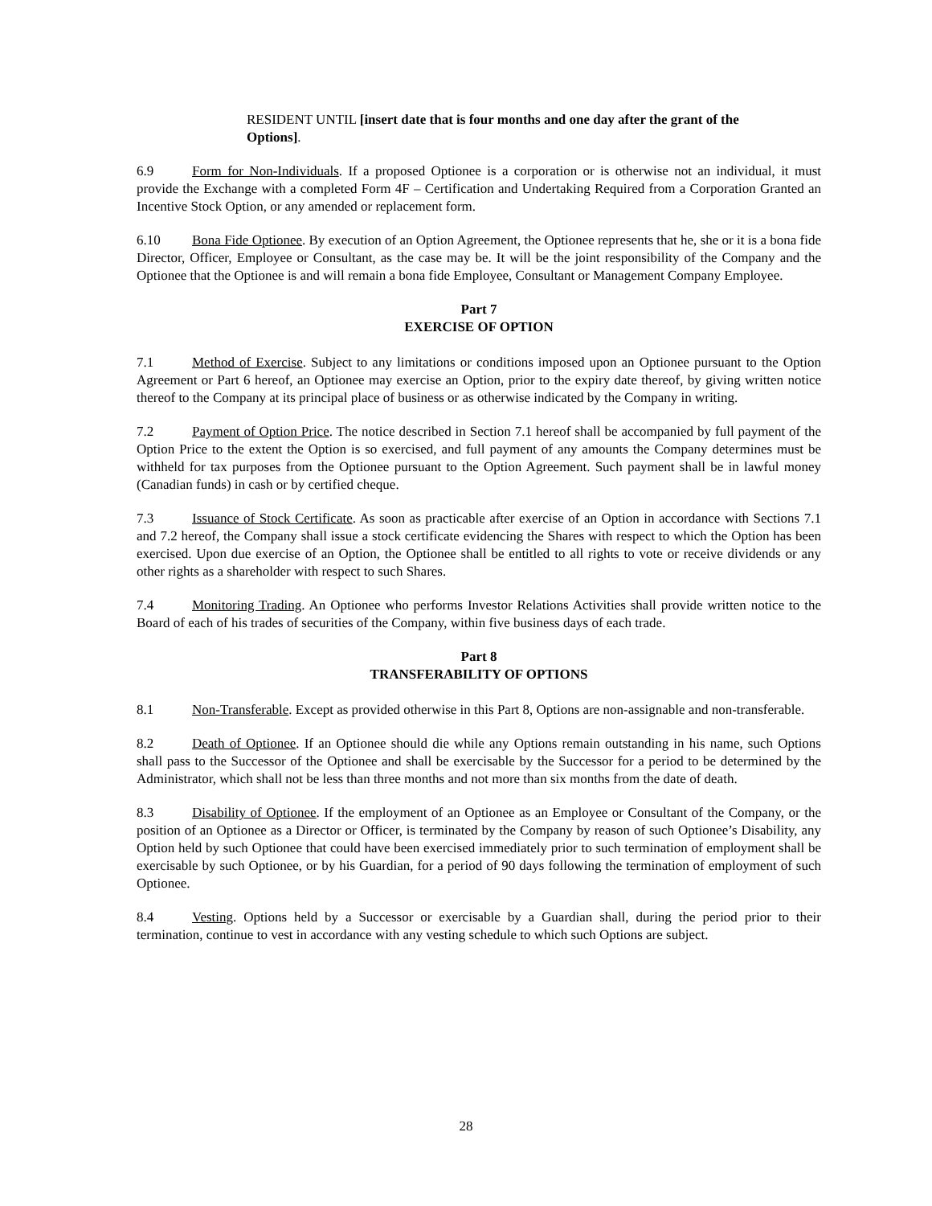RESIDENT UNTIL [insert date that is four months and one day after the grant of the Options].
6.9 Form for Non-Individuals. If a proposed Optionee is a corporation or is otherwise not an individual, it must provide the Exchange with a completed Form 4F – Certification and Undertaking Required from a Corporation Granted an Incentive Stock Option, or any amended or replacement form.
6.10 Bona Fide Optionee. By execution of an Option Agreement, the Optionee represents that he, she or it is a bona fide Director, Officer, Employee or Consultant, as the case may be. It will be the joint responsibility of the Company and the Optionee that the Optionee is and will remain a bona fide Employee, Consultant or Management Company Employee.
Part 7
EXERCISE OF OPTION
7.1 Method of Exercise. Subject to any limitations or conditions imposed upon an Optionee pursuant to the Option Agreement or Part 6 hereof, an Optionee may exercise an Option, prior to the expiry date thereof, by giving written notice thereof to the Company at its principal place of business or as otherwise indicated by the Company in writing.
7.2 Payment of Option Price. The notice described in Section 7.1 hereof shall be accompanied by full payment of the Option Price to the extent the Option is so exercised, and full payment of any amounts the Company determines must be withheld for tax purposes from the Optionee pursuant to the Option Agreement. Such payment shall be in lawful money (Canadian funds) in cash or by certified cheque.
7.3 Issuance of Stock Certificate. As soon as practicable after exercise of an Option in accordance with Sections 7.1 and 7.2 hereof, the Company shall issue a stock certificate evidencing the Shares with respect to which the Option has been exercised. Upon due exercise of an Option, the Optionee shall be entitled to all rights to vote or receive dividends or any other rights as a shareholder with respect to such Shares.
7.4 Monitoring Trading. An Optionee who performs Investor Relations Activities shall provide written notice to the Board of each of his trades of securities of the Company, within five business days of each trade.
Part 8
TRANSFERABILITY OF OPTIONS
8.1 Non-Transferable. Except as provided otherwise in this Part 8, Options are non-assignable and non-transferable.
8.2 Death of Optionee. If an Optionee should die while any Options remain outstanding in his name, such Options shall pass to the Successor of the Optionee and shall be exercisable by the Successor for a period to be determined by the Administrator, which shall not be less than three months and not more than six months from the date of death.
8.3 Disability of Optionee. If the employment of an Optionee as an Employee or Consultant of the Company, or the position of an Optionee as a Director or Officer, is terminated by the Company by reason of such Optionee’s Disability, any Option held by such Optionee that could have been exercised immediately prior to such termination of employment shall be exercisable by such Optionee, or by his Guardian, for a period of 90 days following the termination of employment of such Optionee.
8.4 Vesting. Options held by a Successor or exercisable by a Guardian shall, during the period prior to their termination, continue to vest in accordance with any vesting schedule to which such Options are subject.
28